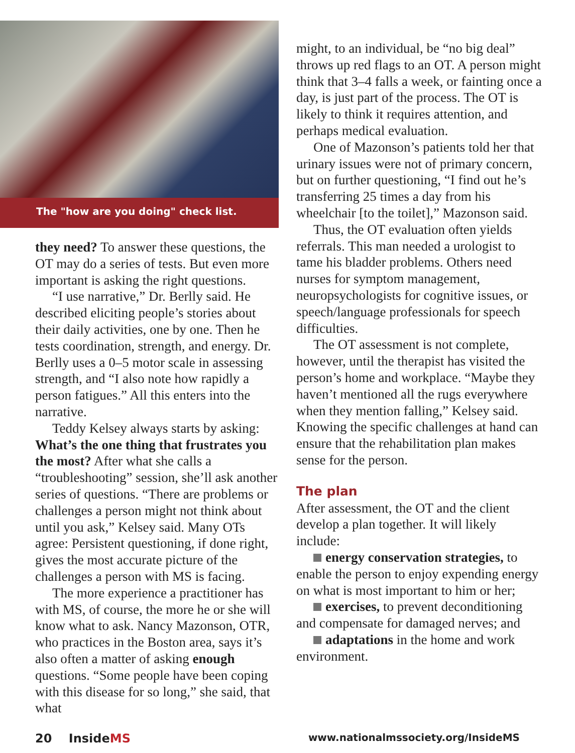The "how are you doing" check list.
they need? To answer these questions, the OT may do a series of tests. But even more important is asking the right questions.
“I use narrative,” Dr. Berlly said. He described eliciting people’s stories about their daily activities, one by one. Then he tests coordination, strength, and energy. Dr. Berlly uses a 0–5 motor scale in assessing strength, and “I also note how rapidly a person fatigues.” All this enters into the narrative.
Teddy Kelsey always starts by asking: What’s the one thing that frustrates you the most? After what she calls a “troubleshooting” session, she’ll ask another series of questions. “There are problems or challenges a person might not think about until you ask,” Kelsey said. Many OTs agree: Persistent questioning, if done right, gives the most accurate picture of the challenges a person with MS is facing.
The more experience a practitioner has with MS, of course, the more he or she will know what to ask. Nancy Mazonson, OTR, who practices in the Boston area, says it’s also often a matter of asking enough questions. “Some people have been coping with this disease for so long,” she said, that what
might, to an individual, be “no big deal” throws up red flags to an OT. A person might think that 3–4 falls a week, or fainting once a day, is just part of the process. The OT is likely to think it requires attention, and perhaps medical evaluation.
One of Mazonson’s patients told her that urinary issues were not of primary concern, but on further questioning, “I find out he’s transferring 25 times a day from his wheelchair [to the toilet],” Mazonson said.
Thus, the OT evaluation often yields referrals. This man needed a urologist to tame his bladder problems. Others need nurses for symptom management, neuropsychologists for cognitive issues, or speech/language professionals for speech difficulties.
The OT assessment is not complete, however, until the therapist has visited the person’s home and workplace. “Maybe they haven’t mentioned all the rugs everywhere when they mention falling,” Kelsey said. Knowing the specific challenges at hand can ensure that the rehabilitation plan makes sense for the person.
The plan
After assessment, the OT and the client develop a plan together. It will likely include:
energy conservation strategies, to enable the person to enjoy expending energy on what is most important to him or her;
exercises, to prevent deconditioning and compensate for damaged nerves; and
adaptations in the home and work environment.
20 InsideMS www.nationalmssociety.org/InsideMS